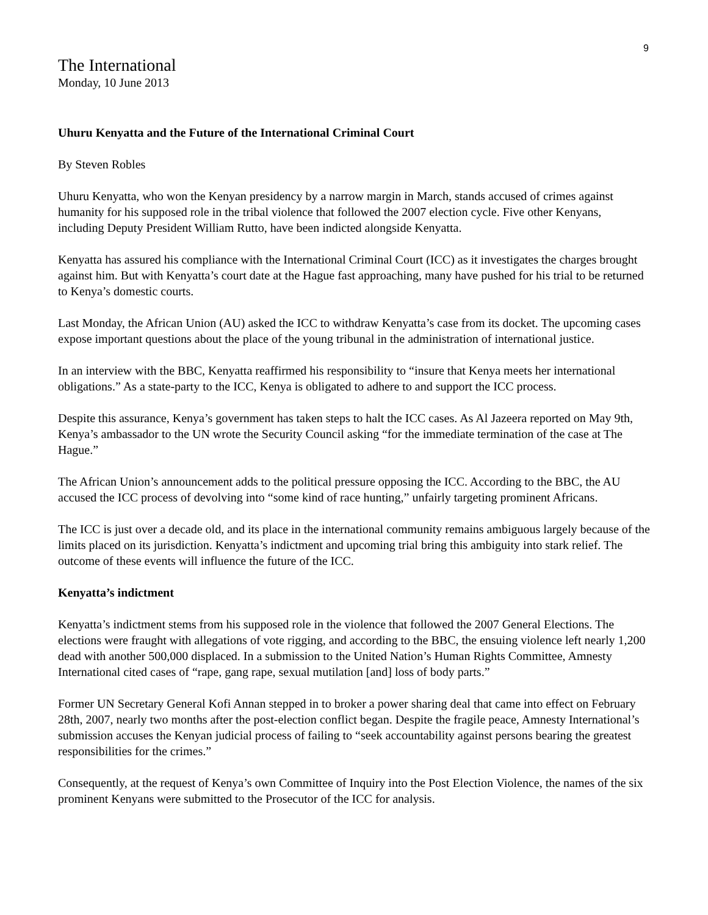9
The International
Monday, 10 June 2013
Uhuru Kenyatta and the Future of the International Criminal Court
By Steven Robles
Uhuru Kenyatta, who won the Kenyan presidency by a narrow margin in March, stands accused of crimes against humanity for his supposed role in the tribal violence that followed the 2007 election cycle. Five other Kenyans, including Deputy President William Rutto, have been indicted alongside Kenyatta.
Kenyatta has assured his compliance with the International Criminal Court (ICC) as it investigates the charges brought against him. But with Kenyatta’s court date at the Hague fast approaching, many have pushed for his trial to be returned to Kenya’s domestic courts.
Last Monday, the African Union (AU) asked the ICC to withdraw Kenyatta’s case from its docket. The upcoming cases expose important questions about the place of the young tribunal in the administration of international justice.
In an interview with the BBC, Kenyatta reaffirmed his responsibility to “insure that Kenya meets her international obligations.” As a state-party to the ICC, Kenya is obligated to adhere to and support the ICC process.
Despite this assurance, Kenya’s government has taken steps to halt the ICC cases. As Al Jazeera reported on May 9th, Kenya’s ambassador to the UN wrote the Security Council asking “for the immediate termination of the case at The Hague.”
The African Union’s announcement adds to the political pressure opposing the ICC. According to the BBC, the AU accused the ICC process of devolving into “some kind of race hunting,” unfairly targeting prominent Africans.
The ICC is just over a decade old, and its place in the international community remains ambiguous largely because of the limits placed on its jurisdiction. Kenyatta’s indictment and upcoming trial bring this ambiguity into stark relief. The outcome of these events will influence the future of the ICC.
Kenyatta’s indictment
Kenyatta’s indictment stems from his supposed role in the violence that followed the 2007 General Elections. The elections were fraught with allegations of vote rigging, and according to the BBC, the ensuing violence left nearly 1,200 dead with another 500,000 displaced. In a submission to the United Nation’s Human Rights Committee, Amnesty International cited cases of “rape, gang rape, sexual mutilation [and] loss of body parts.”
Former UN Secretary General Kofi Annan stepped in to broker a power sharing deal that came into effect on February 28th, 2007, nearly two months after the post-election conflict began. Despite the fragile peace, Amnesty International’s submission accuses the Kenyan judicial process of failing to “seek accountability against persons bearing the greatest responsibilities for the crimes.”
Consequently, at the request of Kenya’s own Committee of Inquiry into the Post Election Violence, the names of the six prominent Kenyans were submitted to the Prosecutor of the ICC for analysis.